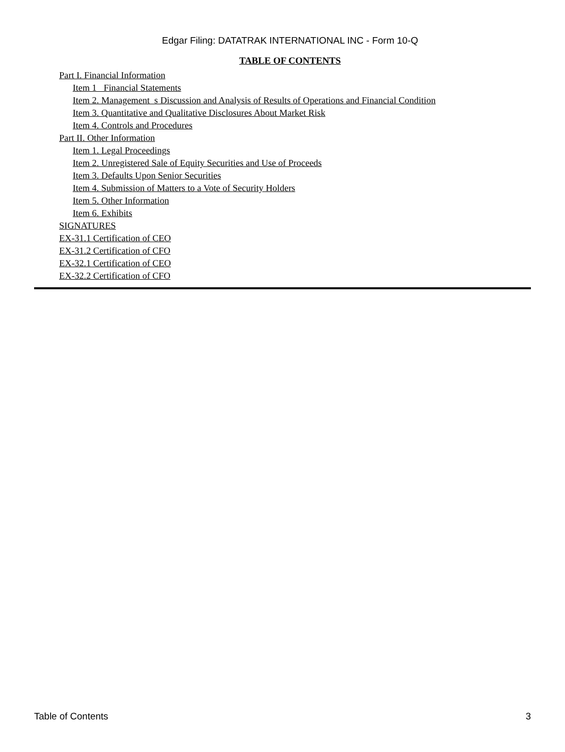Edgar Filing: DATATRAK INTERNATIONAL INC - Form 10-Q
TABLE OF CONTENTS
Part I. Financial Information
Item 1 Financial Statements
Item 2. Management s Discussion and Analysis of Results of Operations and Financial Condition
Item 3. Quantitative and Qualitative Disclosures About Market Risk
Item 4. Controls and Procedures
Part II. Other Information
Item 1. Legal Proceedings
Item 2. Unregistered Sale of Equity Securities and Use of Proceeds
Item 3. Defaults Upon Senior Securities
Item 4. Submission of Matters to a Vote of Security Holders
Item 5. Other Information
Item 6. Exhibits
SIGNATURES
EX-31.1 Certification of CEO
EX-31.2 Certification of CFO
EX-32.1 Certification of CEO
EX-32.2 Certification of CFO
Table of Contents 3